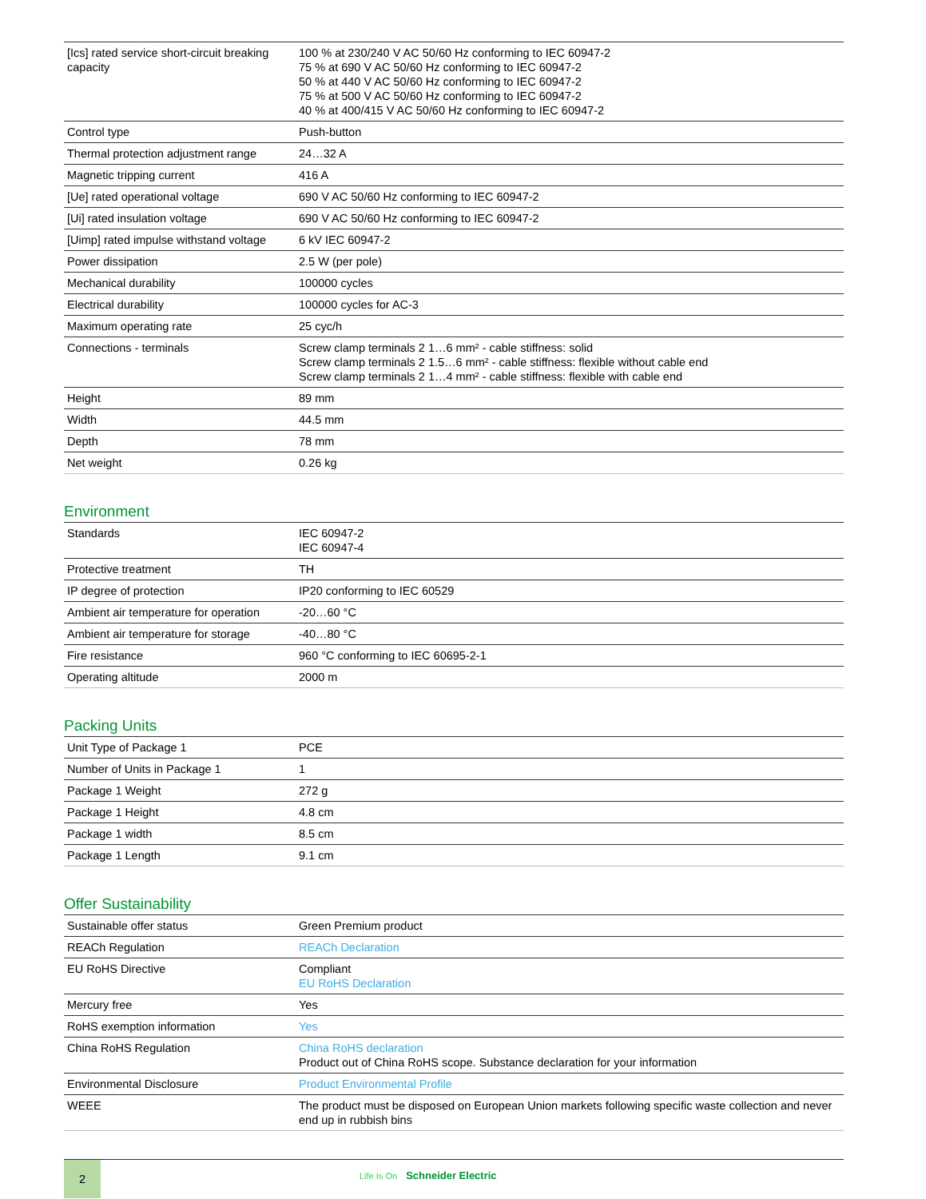| [Ics] rated service short-circuit breaking capacity | 100 % at 230/240 V AC 50/60 Hz conforming to IEC 60947-2 75 % at 690 V AC 50/60 Hz conforming to IEC 60947-2 50 % at 440 V AC 50/60 Hz conforming to IEC 60947-2 75 % at 500 V AC 50/60 Hz conforming to IEC 60947-2 40 % at 400/415 V AC 50/60 Hz conforming to IEC 60947-2 |
| Control type | Push-button |
| Thermal protection adjustment range | 24…32 A |
| Magnetic tripping current | 416 A |
| [Ue] rated operational voltage | 690 V AC 50/60 Hz conforming to IEC 60947-2 |
| [Ui] rated insulation voltage | 690 V AC 50/60 Hz conforming to IEC 60947-2 |
| [Uimp] rated impulse withstand voltage | 6 kV IEC 60947-2 |
| Power dissipation | 2.5 W (per pole) |
| Mechanical durability | 100000 cycles |
| Electrical durability | 100000 cycles for AC-3 |
| Maximum operating rate | 25 cyc/h |
| Connections - terminals | Screw clamp terminals 2 1…6 mm² - cable stiffness: solid Screw clamp terminals 2 1.5…6 mm² - cable stiffness: flexible without cable end Screw clamp terminals 2 1…4 mm² - cable stiffness: flexible with cable end |
| Height | 89 mm |
| Width | 44.5 mm |
| Depth | 78 mm |
| Net weight | 0.26 kg |
Environment
| Standards | IEC 60947-2 IEC 60947-4 |
| Protective treatment | TH |
| IP degree of protection | IP20 conforming to IEC 60529 |
| Ambient air temperature for operation | -20…60 °C |
| Ambient air temperature for storage | -40…80 °C |
| Fire resistance | 960 °C conforming to IEC 60695-2-1 |
| Operating altitude | 2000 m |
Packing Units
| Unit Type of Package 1 | PCE |
| Number of Units in Package 1 | 1 |
| Package 1 Weight | 272 g |
| Package 1 Height | 4.8 cm |
| Package 1 width | 8.5 cm |
| Package 1 Length | 9.1 cm |
Offer Sustainability
| Sustainable offer status | Green Premium product |
| REACh Regulation | REACh Declaration |
| EU RoHS Directive | Compliant EU RoHS Declaration |
| Mercury free | Yes |
| RoHS exemption information | Yes |
| China RoHS Regulation | China RoHS declaration Product out of China RoHS scope. Substance declaration for your information |
| Environmental Disclosure | Product Environmental Profile |
| WEEE | The product must be disposed on European Union markets following specific waste collection and never end up in rubbish bins |
2
Life Is On Schneider Electric